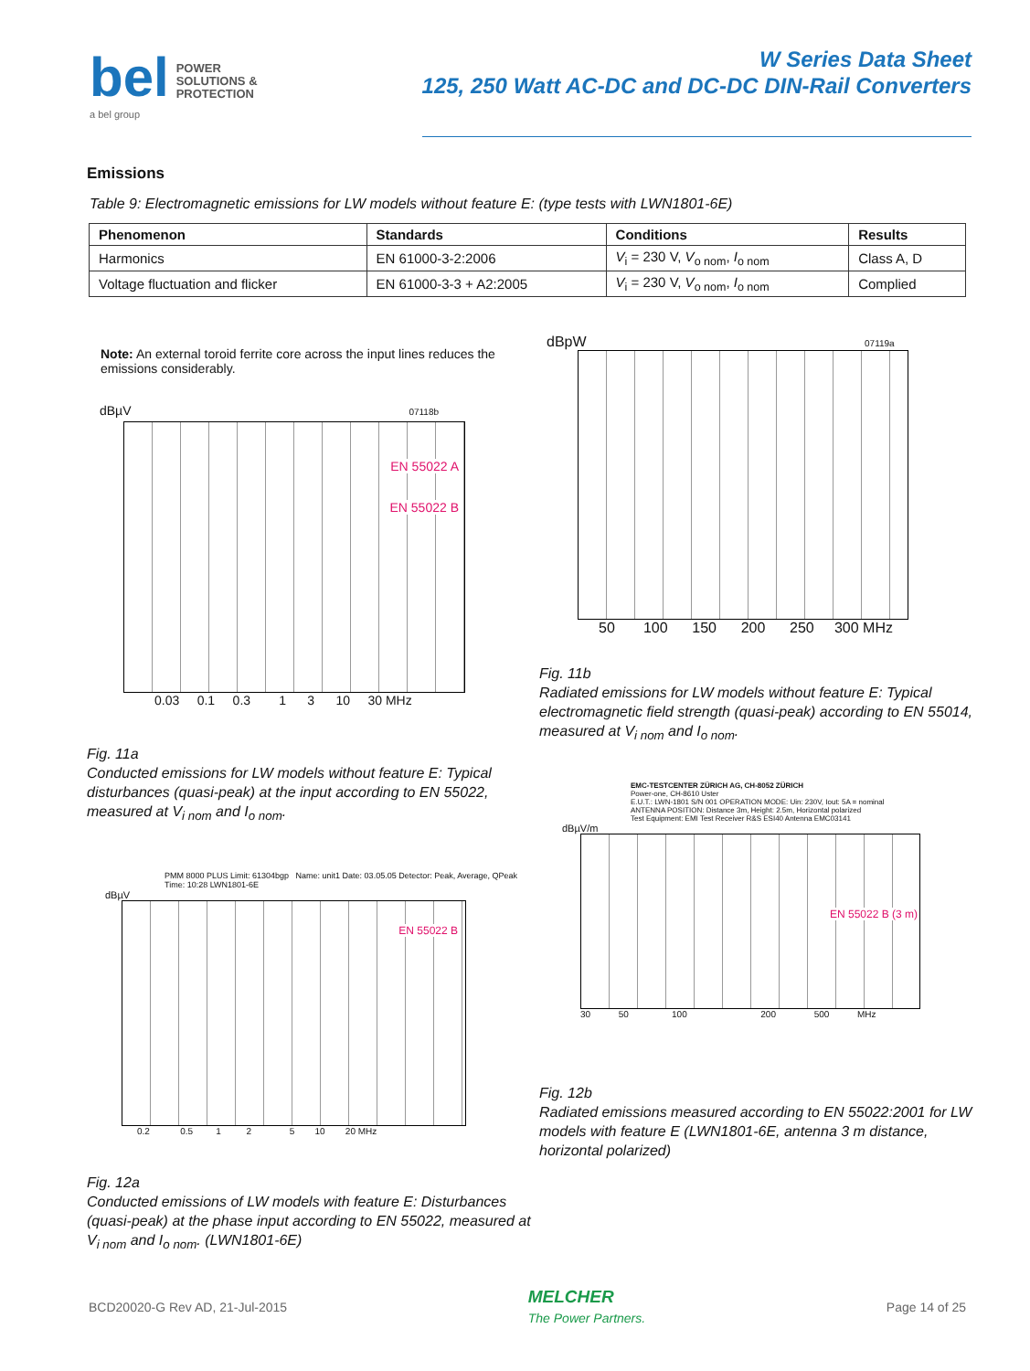bel POWER
SOLUTIONS &
PROTECTION
a bel group
W Series Data Sheet
125, 250 Watt AC-DC and DC-DC DIN-Rail Converters
Emissions
Table 9: Electromagnetic emissions for LW models without feature E: (type tests with LWN1801-6E)
| Phenomenon | Standards | Conditions | Results |
| --- | --- | --- | --- |
| Harmonics | EN 61000-3-2:2006 | V<sub>i</sub> = 230 V, V<sub>o nom</sub>, I<sub>o nom</sub> | Class A, D |
| Voltage fluctuation and flicker | EN 61000-3-3 + A2:2005 | V<sub>i</sub> = 230 V, V<sub>o nom</sub>, I<sub>o nom</sub> | Complied |
Note: An external toroid ferrite core across the input lines reduces the emissions considerably.
dBµV 07118b
EN 55022 A
EN 55022 B
0.03 0.1 0.3 1 3 10 30 MHz
Fig. 11a
Conducted emissions for LW models without feature E: Typical disturbances (quasi-peak) at the input according to EN 55022, measured at V<sub>i nom</sub> and I<sub>o nom</sub>.
PMM 8000 PLUS Limit: 61304bgp Name: unit1 Date: 03.05.05 Detector: Peak, Average, QPeak Time: 10:28 LWN1801-6E
dBµV
EN 55022 B
0.2 0.5 1 2 5 10 20 MHz
Fig. 12a
Conducted emissions of LW models with feature E: Disturbances (quasi-peak) at the phase input according to EN 55022, measured at V<sub>i nom</sub> and I<sub>o nom</sub>. (LWN1801-6E)
dBpW 07119a
50 100 150 200 250 300 MHz
Fig. 11b
Radiated emissions for LW models without feature E: Typical electromagnetic field strength (quasi-peak) according to EN 55014, measured at V<sub>i nom</sub> and I<sub>o nom</sub>.
EMC-TESTCENTER ZÜRICH AG, CH-8052 ZÜRICH
Power-one, CH-8610 Uster
E.U.T.: LWN-1801 S/N 001 OPERATION MODE: Uin: 230V, Iout: 5A = nominal
ANTENNA POSITION: Distance 3m, Height: 2.5m, Horizontal polarized
Test Equipment: EMI Test Receiver R&S ESI40 Antenna EMC03141
dBµV/m
EN 55022 B (3 m)
30 50 100 200 500 MHz
Fig. 12b
Radiated emissions measured according to EN 55022:2001 for LW models with feature E (LWN1801-6E, antenna 3 m distance, horizontal polarized)
BCD20020-G Rev AD, 21-Jul-2015 MELCHER
The Power Partners. Page 14 of 25